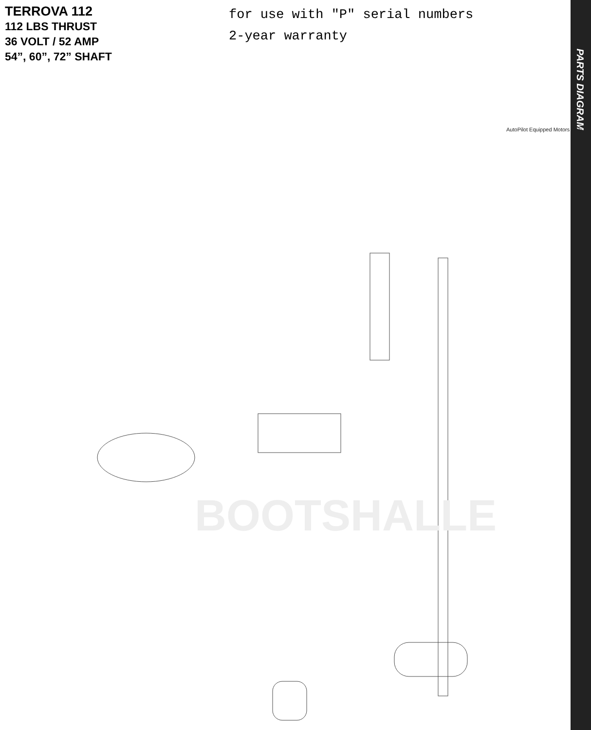TERROVA 112
112 LBS THRUST
36 VOLT / 52 AMP
54”, 60”, 72” SHAFT
for use with "P" serial numbers
2-year warranty
PARTS DIAGRAM
BOOTSHALLE
AutoPilot Equipped Motors Only